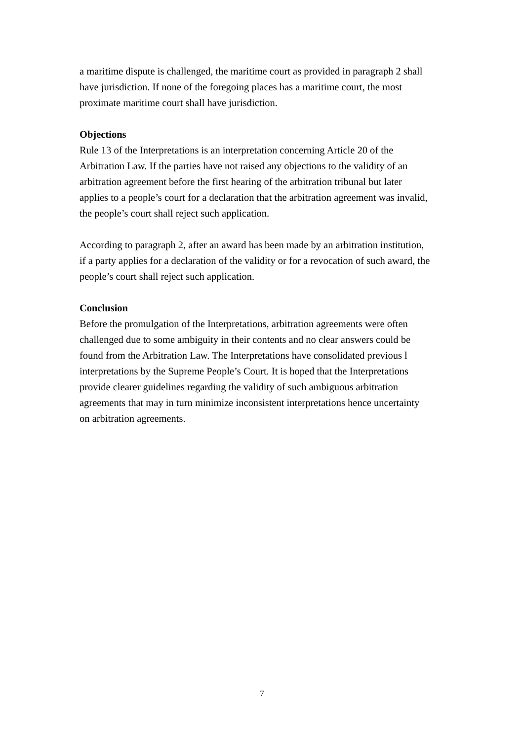a maritime dispute is challenged, the maritime court as provided in paragraph 2 shall
have jurisdiction. If none of the foregoing places has a maritime court, the most
proximate maritime court shall have jurisdiction.
Objections
Rule 13 of the Interpretations is an interpretation concerning Article 20 of the
Arbitration Law. If the parties have not raised any objections to the validity of an
arbitration agreement before the first hearing of the arbitration tribunal but later
applies to a people’s court for a declaration that the arbitration agreement was invalid,
the people’s court shall reject such application.
According to paragraph 2, after an award has been made by an arbitration institution,
if a party applies for a declaration of the validity or for a revocation of such award, the
people’s court shall reject such application.
Conclusion
Before the promulgation of the Interpretations, arbitration agreements were often
challenged due to some ambiguity in their contents and no clear answers could be
found from the Arbitration Law. The Interpretations have consolidated previous l
interpretations by the Supreme People’s Court. It is hoped that the Interpretations
provide clearer guidelines regarding the validity of such ambiguous arbitration
agreements that may in turn minimize inconsistent interpretations hence uncertainty
on arbitration agreements.
7